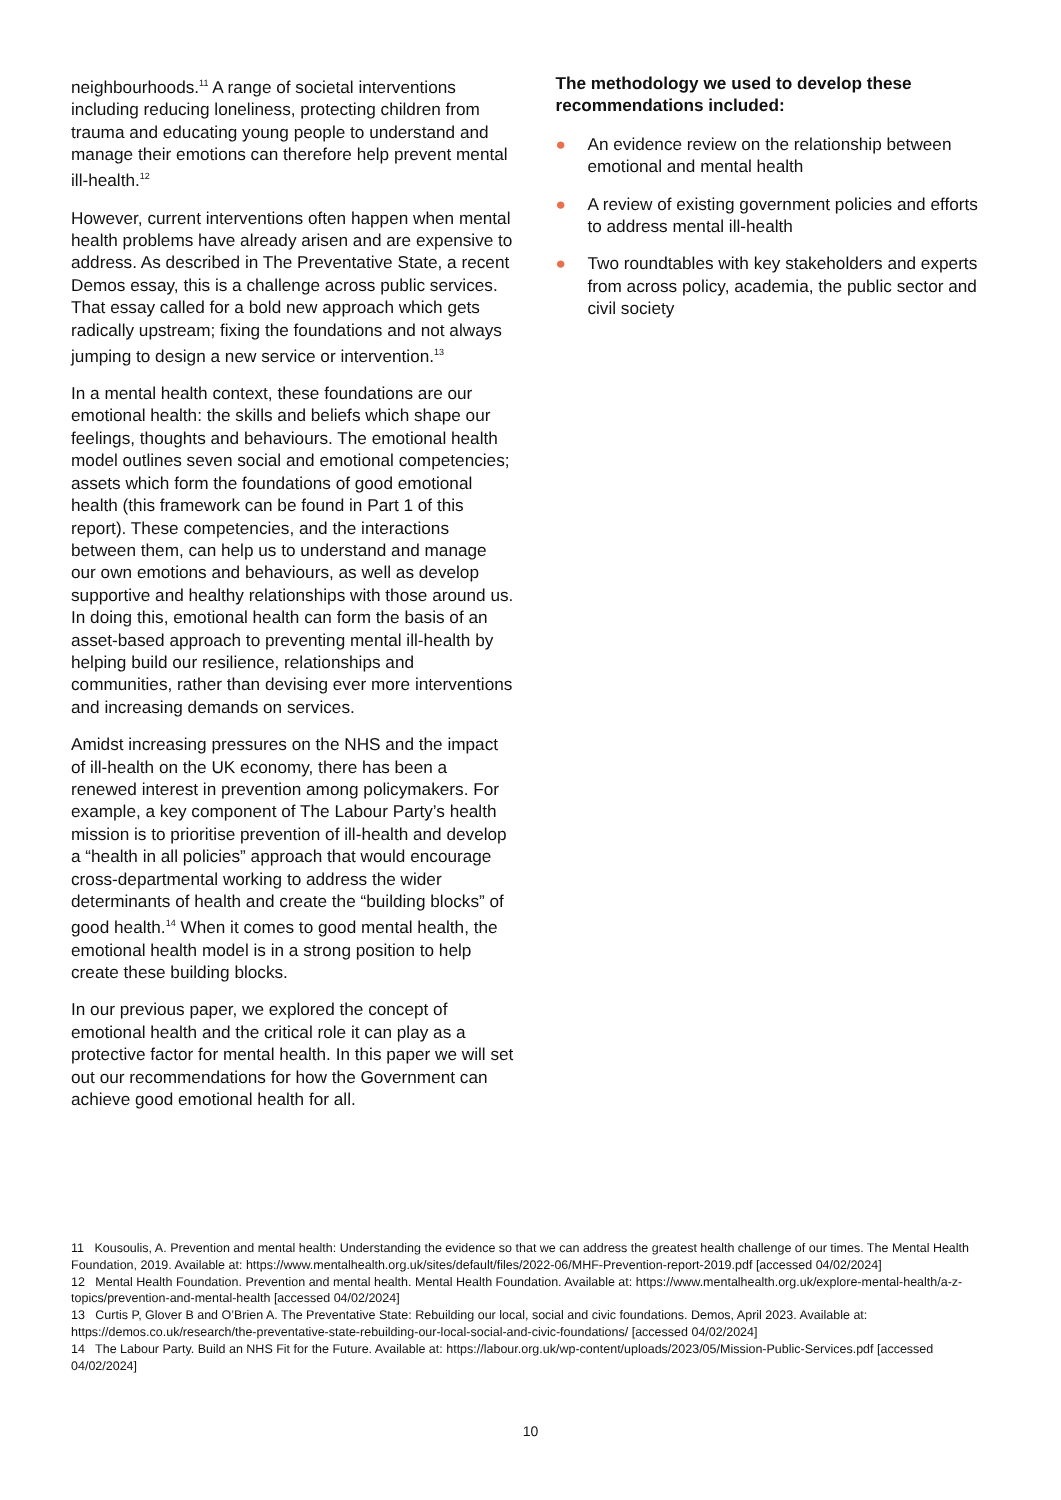neighbourhoods.<sup>11</sup> A range of societal interventions including reducing loneliness, protecting children from trauma and educating young people to understand and manage their emotions can therefore help prevent mental ill-health.<sup>12</sup>
However, current interventions often happen when mental health problems have already arisen and are expensive to address. As described in The Preventative State, a recent Demos essay, this is a challenge across public services. That essay called for a bold new approach which gets radically upstream; fixing the foundations and not always jumping to design a new service or intervention.<sup>13</sup>
In a mental health context, these foundations are our emotional health: the skills and beliefs which shape our feelings, thoughts and behaviours. The emotional health model outlines seven social and emotional competencies; assets which form the foundations of good emotional health (this framework can be found in Part 1 of this report). These competencies, and the interactions between them, can help us to understand and manage our own emotions and behaviours, as well as develop supportive and healthy relationships with those around us. In doing this, emotional health can form the basis of an asset-based approach to preventing mental ill-health by helping build our resilience, relationships and communities, rather than devising ever more interventions and increasing demands on services.
Amidst increasing pressures on the NHS and the impact of ill-health on the UK economy, there has been a renewed interest in prevention among policymakers. For example, a key component of The Labour Party’s health mission is to prioritise prevention of ill-health and develop a “health in all policies” approach that would encourage cross-departmental working to address the wider determinants of health and create the “building blocks” of good health.<sup>14</sup> When it comes to good mental health, the emotional health model is in a strong position to help create these building blocks.
In our previous paper, we explored the concept of emotional health and the critical role it can play as a protective factor for mental health. In this paper we will set out our recommendations for how the Government can achieve good emotional health for all.
The methodology we used to develop these recommendations included:
● An evidence review on the relationship between emotional and mental health
● A review of existing government policies and efforts to address mental ill-health
● Two roundtables with key stakeholders and experts from across policy, academia, the public sector and civil society
11 Kousoulis, A. Prevention and mental health: Understanding the evidence so that we can address the greatest health challenge of our times. The Mental Health Foundation, 2019. Available at: https://www.mentalhealth.org.uk/sites/default/files/2022-06/MHF-Prevention-report-2019.pdf [accessed 04/02/2024]
12 Mental Health Foundation. Prevention and mental health. Mental Health Foundation. Available at: https://www.mentalhealth.org.uk/explore-mental-health/a-z-topics/prevention-and-mental-health [accessed 04/02/2024]
13 Curtis P, Glover B and O’Brien A. The Preventative State: Rebuilding our local, social and civic foundations. Demos, April 2023. Available at: https://demos.co.uk/research/the-preventative-state-rebuilding-our-local-social-and-civic-foundations/ [accessed 04/02/2024]
14 The Labour Party. Build an NHS Fit for the Future. Available at: https://labour.org.uk/wp-content/uploads/2023/05/Mission-Public-Services.pdf [accessed 04/02/2024]
10